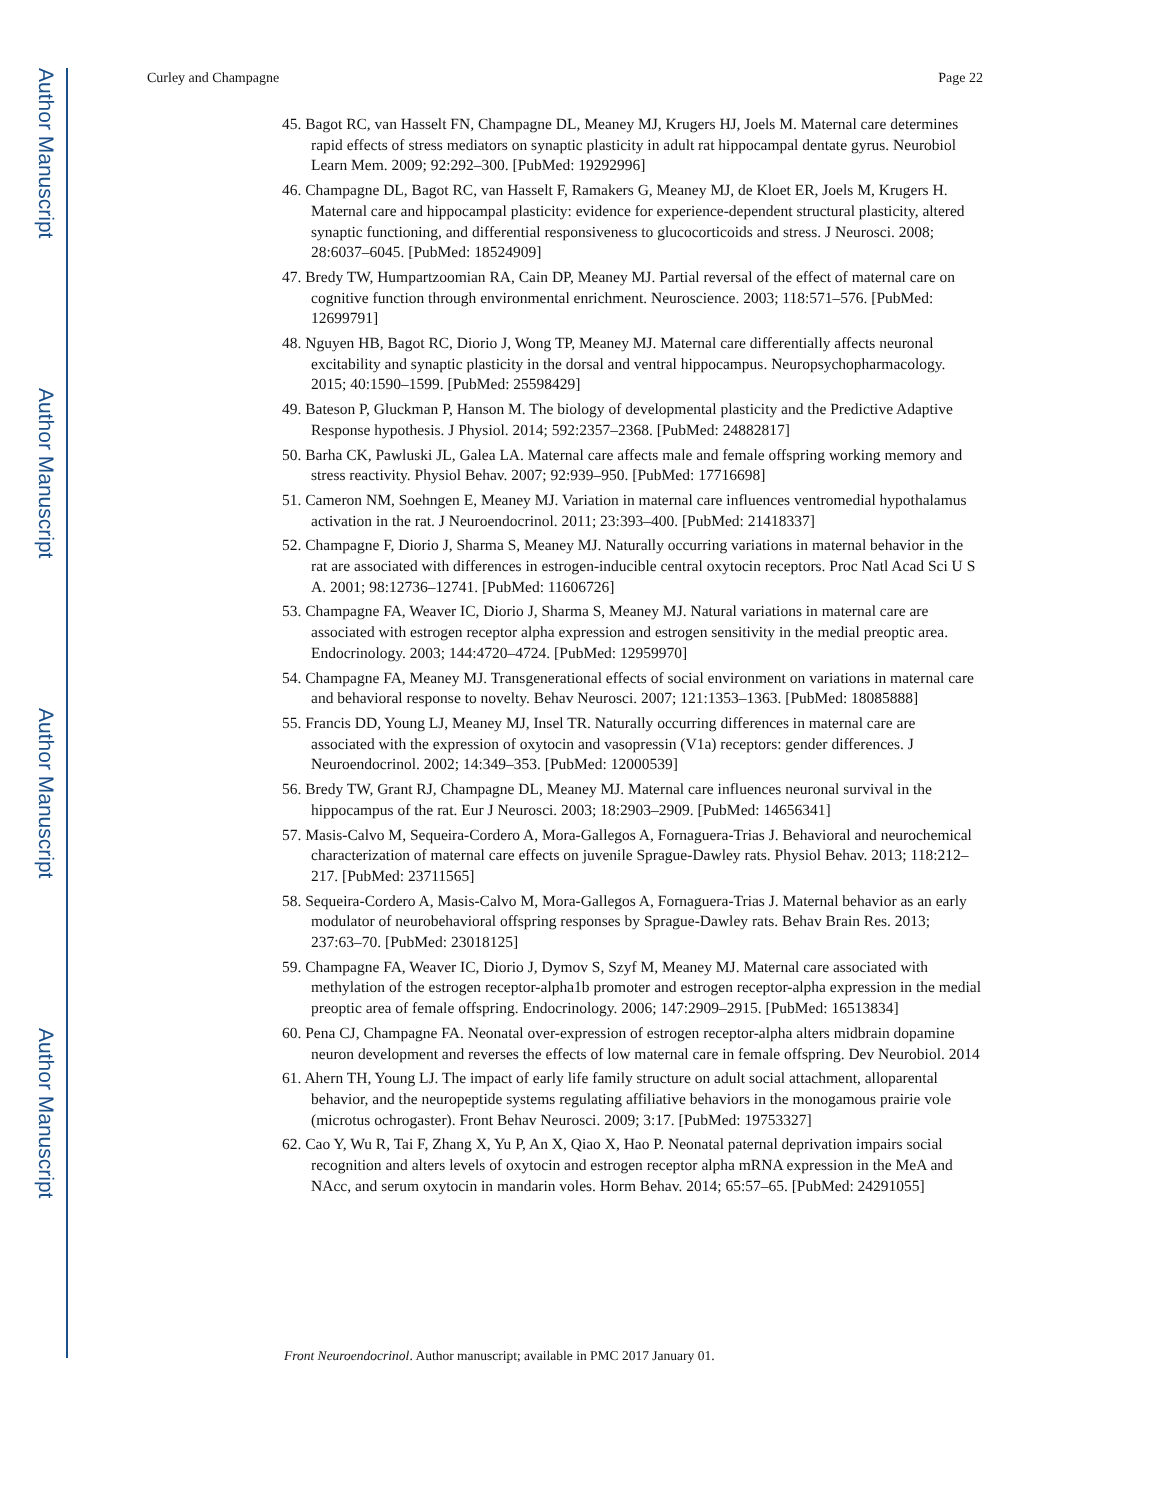Author Manuscript
Author Manuscript
Author Manuscript
Author Manuscript
Curley and Champagne Page 22
45. Bagot RC, van Hasselt FN, Champagne DL, Meaney MJ, Krugers HJ, Joels M. Maternal care determines rapid effects of stress mediators on synaptic plasticity in adult rat hippocampal dentate gyrus. Neurobiol Learn Mem. 2009; 92:292–300. [PubMed: 19292996]
46. Champagne DL, Bagot RC, van Hasselt F, Ramakers G, Meaney MJ, de Kloet ER, Joels M, Krugers H. Maternal care and hippocampal plasticity: evidence for experience-dependent structural plasticity, altered synaptic functioning, and differential responsiveness to glucocorticoids and stress. J Neurosci. 2008; 28:6037–6045. [PubMed: 18524909]
47. Bredy TW, Humpartzoomian RA, Cain DP, Meaney MJ. Partial reversal of the effect of maternal care on cognitive function through environmental enrichment. Neuroscience. 2003; 118:571–576. [PubMed: 12699791]
48. Nguyen HB, Bagot RC, Diorio J, Wong TP, Meaney MJ. Maternal care differentially affects neuronal excitability and synaptic plasticity in the dorsal and ventral hippocampus. Neuropsychopharmacology. 2015; 40:1590–1599. [PubMed: 25598429]
49. Bateson P, Gluckman P, Hanson M. The biology of developmental plasticity and the Predictive Adaptive Response hypothesis. J Physiol. 2014; 592:2357–2368. [PubMed: 24882817]
50. Barha CK, Pawluski JL, Galea LA. Maternal care affects male and female offspring working memory and stress reactivity. Physiol Behav. 2007; 92:939–950. [PubMed: 17716698]
51. Cameron NM, Soehngen E, Meaney MJ. Variation in maternal care influences ventromedial hypothalamus activation in the rat. J Neuroendocrinol. 2011; 23:393–400. [PubMed: 21418337]
52. Champagne F, Diorio J, Sharma S, Meaney MJ. Naturally occurring variations in maternal behavior in the rat are associated with differences in estrogen-inducible central oxytocin receptors. Proc Natl Acad Sci U S A. 2001; 98:12736–12741. [PubMed: 11606726]
53. Champagne FA, Weaver IC, Diorio J, Sharma S, Meaney MJ. Natural variations in maternal care are associated with estrogen receptor alpha expression and estrogen sensitivity in the medial preoptic area. Endocrinology. 2003; 144:4720–4724. [PubMed: 12959970]
54. Champagne FA, Meaney MJ. Transgenerational effects of social environment on variations in maternal care and behavioral response to novelty. Behav Neurosci. 2007; 121:1353–1363. [PubMed: 18085888]
55. Francis DD, Young LJ, Meaney MJ, Insel TR. Naturally occurring differences in maternal care are associated with the expression of oxytocin and vasopressin (V1a) receptors: gender differences. J Neuroendocrinol. 2002; 14:349–353. [PubMed: 12000539]
56. Bredy TW, Grant RJ, Champagne DL, Meaney MJ. Maternal care influences neuronal survival in the hippocampus of the rat. Eur J Neurosci. 2003; 18:2903–2909. [PubMed: 14656341]
57. Masis-Calvo M, Sequeira-Cordero A, Mora-Gallegos A, Fornaguera-Trias J. Behavioral and neurochemical characterization of maternal care effects on juvenile Sprague-Dawley rats. Physiol Behav. 2013; 118:212–217. [PubMed: 23711565]
58. Sequeira-Cordero A, Masis-Calvo M, Mora-Gallegos A, Fornaguera-Trias J. Maternal behavior as an early modulator of neurobehavioral offspring responses by Sprague-Dawley rats. Behav Brain Res. 2013; 237:63–70. [PubMed: 23018125]
59. Champagne FA, Weaver IC, Diorio J, Dymov S, Szyf M, Meaney MJ. Maternal care associated with methylation of the estrogen receptor-alpha1b promoter and estrogen receptor-alpha expression in the medial preoptic area of female offspring. Endocrinology. 2006; 147:2909–2915. [PubMed: 16513834]
60. Pena CJ, Champagne FA. Neonatal over-expression of estrogen receptor-alpha alters midbrain dopamine neuron development and reverses the effects of low maternal care in female offspring. Dev Neurobiol. 2014
61. Ahern TH, Young LJ. The impact of early life family structure on adult social attachment, alloparental behavior, and the neuropeptide systems regulating affiliative behaviors in the monogamous prairie vole (microtus ochrogaster). Front Behav Neurosci. 2009; 3:17. [PubMed: 19753327]
62. Cao Y, Wu R, Tai F, Zhang X, Yu P, An X, Qiao X, Hao P. Neonatal paternal deprivation impairs social recognition and alters levels of oxytocin and estrogen receptor alpha mRNA expression in the MeA and NAcc, and serum oxytocin in mandarin voles. Horm Behav. 2014; 65:57–65. [PubMed: 24291055]
Front Neuroendocrinol. Author manuscript; available in PMC 2017 January 01.